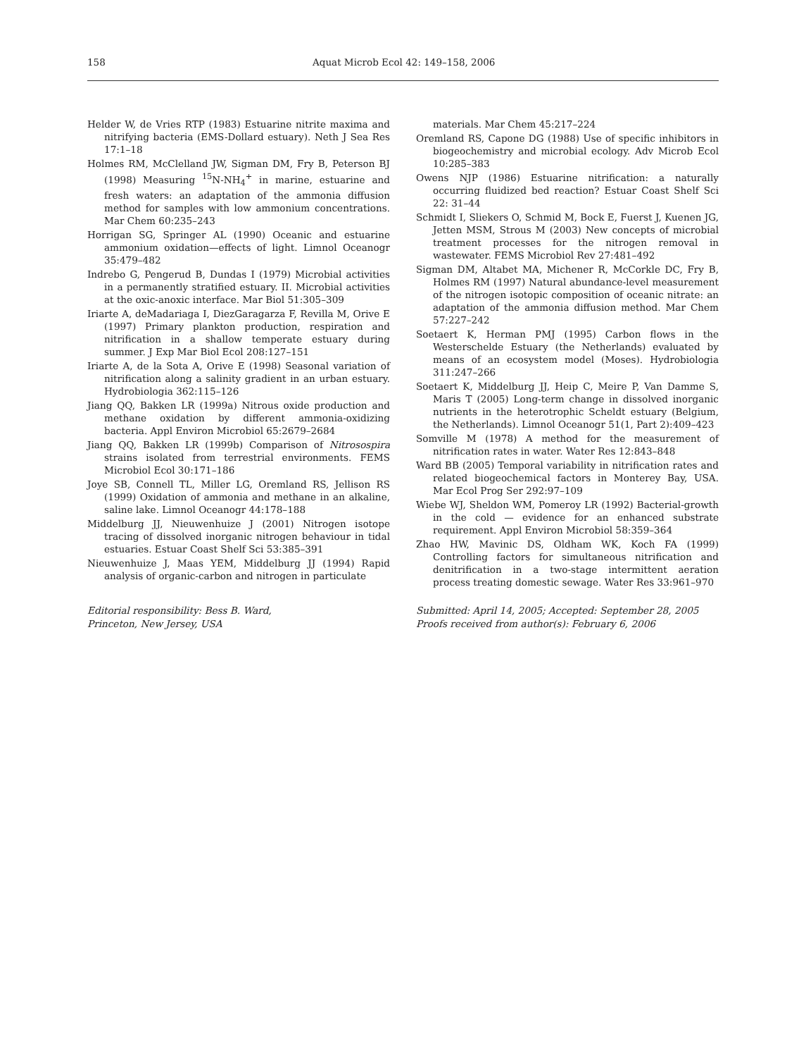158 Aquat Microb Ecol 42: 149–158, 2006
Helder W, de Vries RTP (1983) Estuarine nitrite maxima and nitrifying bacteria (EMS-Dollard estuary). Neth J Sea Res 17:1–18
Holmes RM, McClelland JW, Sigman DM, Fry B, Peterson BJ (1998) Measuring <sup>15</sup>N-NH<sub>4</sub><sup>+</sup> in marine, estuarine and fresh waters: an adaptation of the ammonia diffusion method for samples with low ammonium concentrations. Mar Chem 60:235–243
Horrigan SG, Springer AL (1990) Oceanic and estuarine ammonium oxidation—effects of light. Limnol Oceanogr 35:479–482
Indrebo G, Pengerud B, Dundas I (1979) Microbial activities in a permanently stratified estuary. II. Microbial activities at the oxic-anoxic interface. Mar Biol 51:305–309
Iriarte A, deMadariaga I, DiezGaragarza F, Revilla M, Orive E (1997) Primary plankton production, respiration and nitrification in a shallow temperate estuary during summer. J Exp Mar Biol Ecol 208:127–151
Iriarte A, de la Sota A, Orive E (1998) Seasonal variation of nitrification along a salinity gradient in an urban estuary. Hydrobiologia 362:115–126
Jiang QQ, Bakken LR (1999a) Nitrous oxide production and methane oxidation by different ammonia-oxidizing bacteria. Appl Environ Microbiol 65:2679–2684
Jiang QQ, Bakken LR (1999b) Comparison of Nitrosospira strains isolated from terrestrial environments. FEMS Microbiol Ecol 30:171–186
Joye SB, Connell TL, Miller LG, Oremland RS, Jellison RS (1999) Oxidation of ammonia and methane in an alkaline, saline lake. Limnol Oceanogr 44:178–188
Middelburg JJ, Nieuwenhuize J (2001) Nitrogen isotope tracing of dissolved inorganic nitrogen behaviour in tidal estuaries. Estuar Coast Shelf Sci 53:385–391
Nieuwenhuize J, Maas YEM, Middelburg JJ (1994) Rapid analysis of organic-carbon and nitrogen in particulate
materials. Mar Chem 45:217–224
Oremland RS, Capone DG (1988) Use of specific inhibitors in biogeochemistry and microbial ecology. Adv Microb Ecol 10:285–383
Owens NJP (1986) Estuarine nitrification: a naturally occurring fluidized bed reaction? Estuar Coast Shelf Sci 22: 31–44
Schmidt I, Sliekers O, Schmid M, Bock E, Fuerst J, Kuenen JG, Jetten MSM, Strous M (2003) New concepts of microbial treatment processes for the nitrogen removal in wastewater. FEMS Microbiol Rev 27:481–492
Sigman DM, Altabet MA, Michener R, McCorkle DC, Fry B, Holmes RM (1997) Natural abundance-level measurement of the nitrogen isotopic composition of oceanic nitrate: an adaptation of the ammonia diffusion method. Mar Chem 57:227–242
Soetaert K, Herman PMJ (1995) Carbon flows in the Westerschelde Estuary (the Netherlands) evaluated by means of an ecosystem model (Moses). Hydrobiologia 311:247–266
Soetaert K, Middelburg JJ, Heip C, Meire P, Van Damme S, Maris T (2005) Long-term change in dissolved inorganic nutrients in the heterotrophic Scheldt estuary (Belgium, the Netherlands). Limnol Oceanogr 51(1, Part 2):409–423
Somville M (1978) A method for the measurement of nitrification rates in water. Water Res 12:843–848
Ward BB (2005) Temporal variability in nitrification rates and related biogeochemical factors in Monterey Bay, USA. Mar Ecol Prog Ser 292:97–109
Wiebe WJ, Sheldon WM, Pomeroy LR (1992) Bacterial-growth in the cold — evidence for an enhanced substrate requirement. Appl Environ Microbiol 58:359–364
Zhao HW, Mavinic DS, Oldham WK, Koch FA (1999) Controlling factors for simultaneous nitrification and denitrification in a two-stage intermittent aeration process treating domestic sewage. Water Res 33:961–970
Editorial responsibility: Bess B. Ward,
Princeton, New Jersey, USA
Submitted: April 14, 2005; Accepted: September 28, 2005
Proofs received from author(s): February 6, 2006